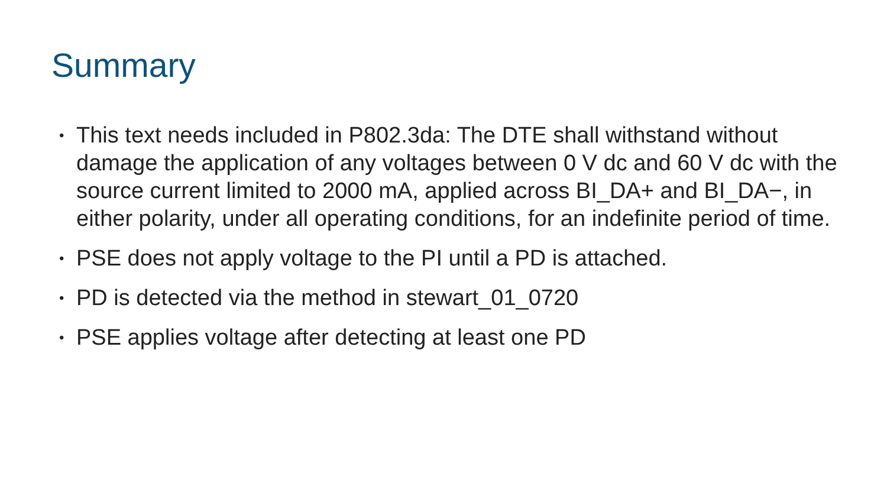Summary
• This text needs included in P802.3da: The DTE shall withstand without damage the application of any voltages between 0 V dc and 60 V dc with the source current limited to 2000 mA, applied across BI_DA+ and BI_DA−, in either polarity, under all operating conditions, for an indefinite period of time.
• PSE does not apply voltage to the PI until a PD is attached.
• PD is detected via the method in stewart_01_0720
• PSE applies voltage after detecting at least one PD